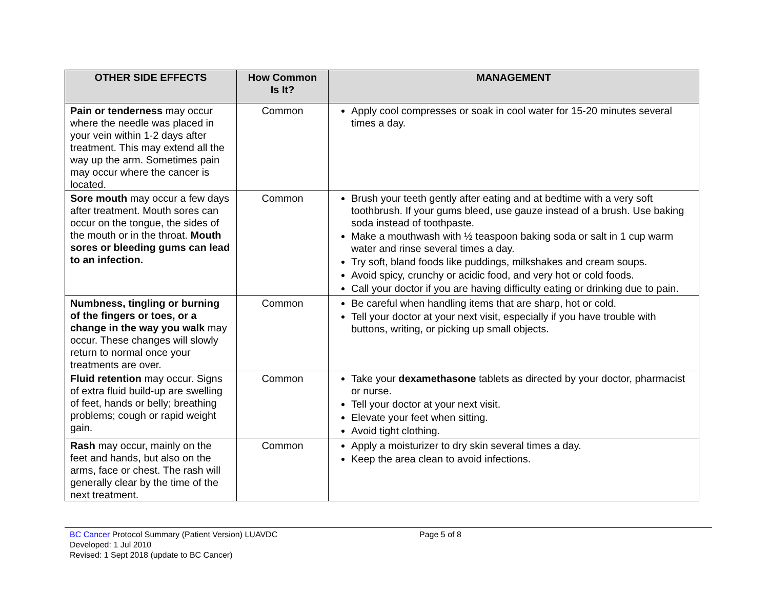| OTHER SIDE EFFECTS | How Common Is It? | MANAGEMENT |
| --- | --- | --- |
| Pain or tenderness may occur where the needle was placed in your vein within 1-2 days after treatment. This may extend all the way up the arm. Sometimes pain may occur where the cancer is located. | Common | Apply cool compresses or soak in cool water for 15-20 minutes several times a day. |
| Sore mouth may occur a few days after treatment. Mouth sores can occur on the tongue, the sides of the mouth or in the throat. Mouth sores or bleeding gums can lead to an infection. | Common | Brush your teeth gently after eating and at bedtime with a very soft toothbrush. If your gums bleed, use gauze instead of a brush. Use baking soda instead of toothpaste. Make a mouthwash with ½ teaspoon baking soda or salt in 1 cup warm water and rinse several times a day. Try soft, bland foods like puddings, milkshakes and cream soups. Avoid spicy, crunchy or acidic food, and very hot or cold foods. Call your doctor if you are having difficulty eating or drinking due to pain. |
| Numbness, tingling or burning of the fingers or toes, or a change in the way you walk may occur. These changes will slowly return to normal once your treatments are over. | Common | Be careful when handling items that are sharp, hot or cold. Tell your doctor at your next visit, especially if you have trouble with buttons, writing, or picking up small objects. |
| Fluid retention may occur. Signs of extra fluid build-up are swelling of feet, hands or belly; breathing problems; cough or rapid weight gain. | Common | Take your dexamethasone tablets as directed by your doctor, pharmacist or nurse. Tell your doctor at your next visit. Elevate your feet when sitting. Avoid tight clothing. |
| Rash may occur, mainly on the feet and hands, but also on the arms, face or chest. The rash will generally clear by the time of the next treatment. | Common | Apply a moisturizer to dry skin several times a day. Keep the area clean to avoid infections. |
BC Cancer Protocol Summary (Patient Version) LUAVDC
Page 5 of 8
Developed: 1 Jul 2010
Revised: 1 Sept 2018 (update to BC Cancer)